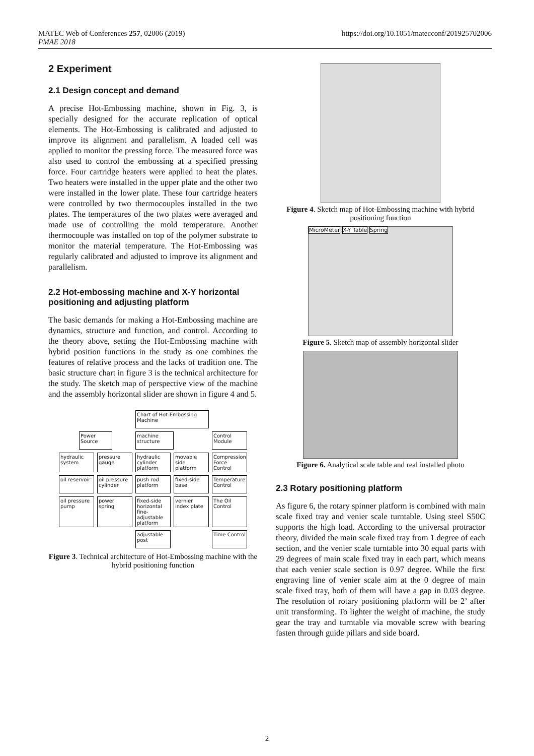MATEC Web of Conferences 257, 02006 (2019)
PMAE 2018
https://doi.org/10.1051/matecconf/201925702006
2 Experiment
2.1 Design concept and demand
A precise Hot-Embossing machine, shown in Fig. 3, is specially designed for the accurate replication of optical elements. The Hot-Embossing is calibrated and adjusted to improve its alignment and parallelism. A loaded cell was applied to monitor the pressing force. The measured force was also used to control the embossing at a specified pressing force. Four cartridge heaters were applied to heat the plates. Two heaters were installed in the upper plate and the other two were installed in the lower plate. These four cartridge heaters were controlled by two thermocouples installed in the two plates. The temperatures of the two plates were averaged and made use of controlling the mold temperature. Another thermocouple was installed on top of the polymer substrate to monitor the material temperature. The Hot-Embossing was regularly calibrated and adjusted to improve its alignment and parallelism.
2.2 Hot-embossing machine and X-Y horizontal positioning and adjusting platform
The basic demands for making a Hot-Embossing machine are dynamics, structure and function, and control. According to the theory above, setting the Hot-Embossing machine with hybrid position functions in the study as one combines the features of relative process and the lacks of tradition one. The basic structure chart in figure 3 is the technical architecture for the study. The sketch map of perspective view of the machine and the assembly horizontal slider are shown in figure 4 and 5.
Chart of Hot-Embossing Machine
Power Source
machine structure
Control Module
hydraulic system
pressure gauge
hydraulic cylinder platform
movable side platform
Compression Force Control
oil reservoir
oil pressure cylinder
push rod platform
fixed-side base
Temperature Control
oil pressure pump
power spring
fixed-side horizontal fine-adjustable platform
vernier index plate
The Oil Control
adjustable post
Time Control
Figure 3. Technical architecture of Hot-Embossing machine with the hybrid positioning function
Figure 4. Sketch map of Hot-Embossing machine with hybrid positioning function
MicroMeter X-Y Table Spring
Figure 5. Sketch map of assembly horizontal slider
Figure 6. Analytical scale table and real installed photo
2.3 Rotary positioning platform
As figure 6, the rotary spinner platform is combined with main scale fixed tray and venier scale turntable. Using steel S50C supports the high load. According to the universal protractor theory, divided the main scale fixed tray from 1 degree of each section, and the venier scale turntable into 30 equal parts with 29 degrees of main scale fixed tray in each part, which means that each venier scale section is 0.97 degree. While the first engraving line of venier scale aim at the 0 degree of main scale fixed tray, both of them will have a gap in 0.03 degree. The resolution of rotary positioning platform will be 2’ after unit transforming. To lighter the weight of machine, the study gear the tray and turntable via movable screw with bearing fasten through guide pillars and side board.
2